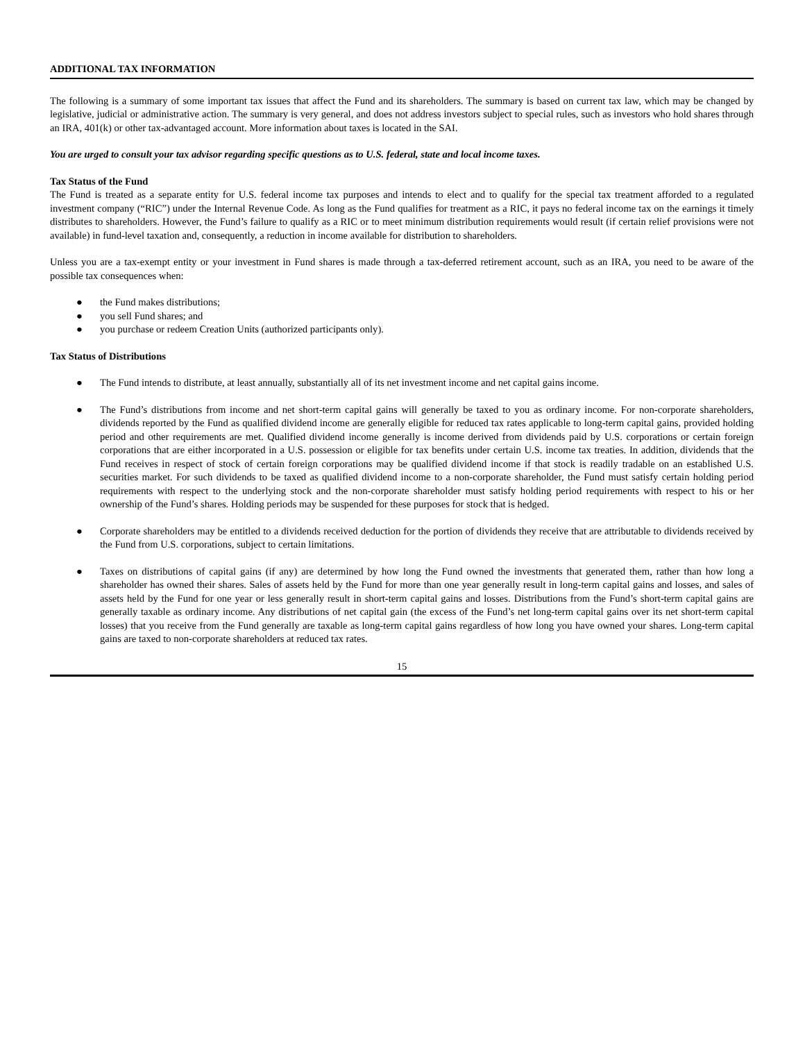ADDITIONAL TAX INFORMATION
The following is a summary of some important tax issues that affect the Fund and its shareholders. The summary is based on current tax law, which may be changed by legislative, judicial or administrative action. The summary is very general, and does not address investors subject to special rules, such as investors who hold shares through an IRA, 401(k) or other tax-advantaged account. More information about taxes is located in the SAI.
You are urged to consult your tax advisor regarding specific questions as to U.S. federal, state and local income taxes.
Tax Status of the Fund
The Fund is treated as a separate entity for U.S. federal income tax purposes and intends to elect and to qualify for the special tax treatment afforded to a regulated investment company (“RIC”) under the Internal Revenue Code. As long as the Fund qualifies for treatment as a RIC, it pays no federal income tax on the earnings it timely distributes to shareholders. However, the Fund’s failure to qualify as a RIC or to meet minimum distribution requirements would result (if certain relief provisions were not available) in fund-level taxation and, consequently, a reduction in income available for distribution to shareholders.
Unless you are a tax-exempt entity or your investment in Fund shares is made through a tax-deferred retirement account, such as an IRA, you need to be aware of the possible tax consequences when:
● the Fund makes distributions;
● you sell Fund shares; and
● you purchase or redeem Creation Units (authorized participants only).
Tax Status of Distributions
● The Fund intends to distribute, at least annually, substantially all of its net investment income and net capital gains income.
● The Fund’s distributions from income and net short-term capital gains will generally be taxed to you as ordinary income. For non-corporate shareholders, dividends reported by the Fund as qualified dividend income are generally eligible for reduced tax rates applicable to long-term capital gains, provided holding period and other requirements are met. Qualified dividend income generally is income derived from dividends paid by U.S. corporations or certain foreign corporations that are either incorporated in a U.S. possession or eligible for tax benefits under certain U.S. income tax treaties. In addition, dividends that the Fund receives in respect of stock of certain foreign corporations may be qualified dividend income if that stock is readily tradable on an established U.S. securities market. For such dividends to be taxed as qualified dividend income to a non-corporate shareholder, the Fund must satisfy certain holding period requirements with respect to the underlying stock and the non-corporate shareholder must satisfy holding period requirements with respect to his or her ownership of the Fund’s shares. Holding periods may be suspended for these purposes for stock that is hedged.
● Corporate shareholders may be entitled to a dividends received deduction for the portion of dividends they receive that are attributable to dividends received by the Fund from U.S. corporations, subject to certain limitations.
● Taxes on distributions of capital gains (if any) are determined by how long the Fund owned the investments that generated them, rather than how long a shareholder has owned their shares. Sales of assets held by the Fund for more than one year generally result in long-term capital gains and losses, and sales of assets held by the Fund for one year or less generally result in short-term capital gains and losses. Distributions from the Fund’s short-term capital gains are generally taxable as ordinary income. Any distributions of net capital gain (the excess of the Fund’s net long-term capital gains over its net short-term capital losses) that you receive from the Fund generally are taxable as long-term capital gains regardless of how long you have owned your shares. Long-term capital gains are taxed to non-corporate shareholders at reduced tax rates.
15